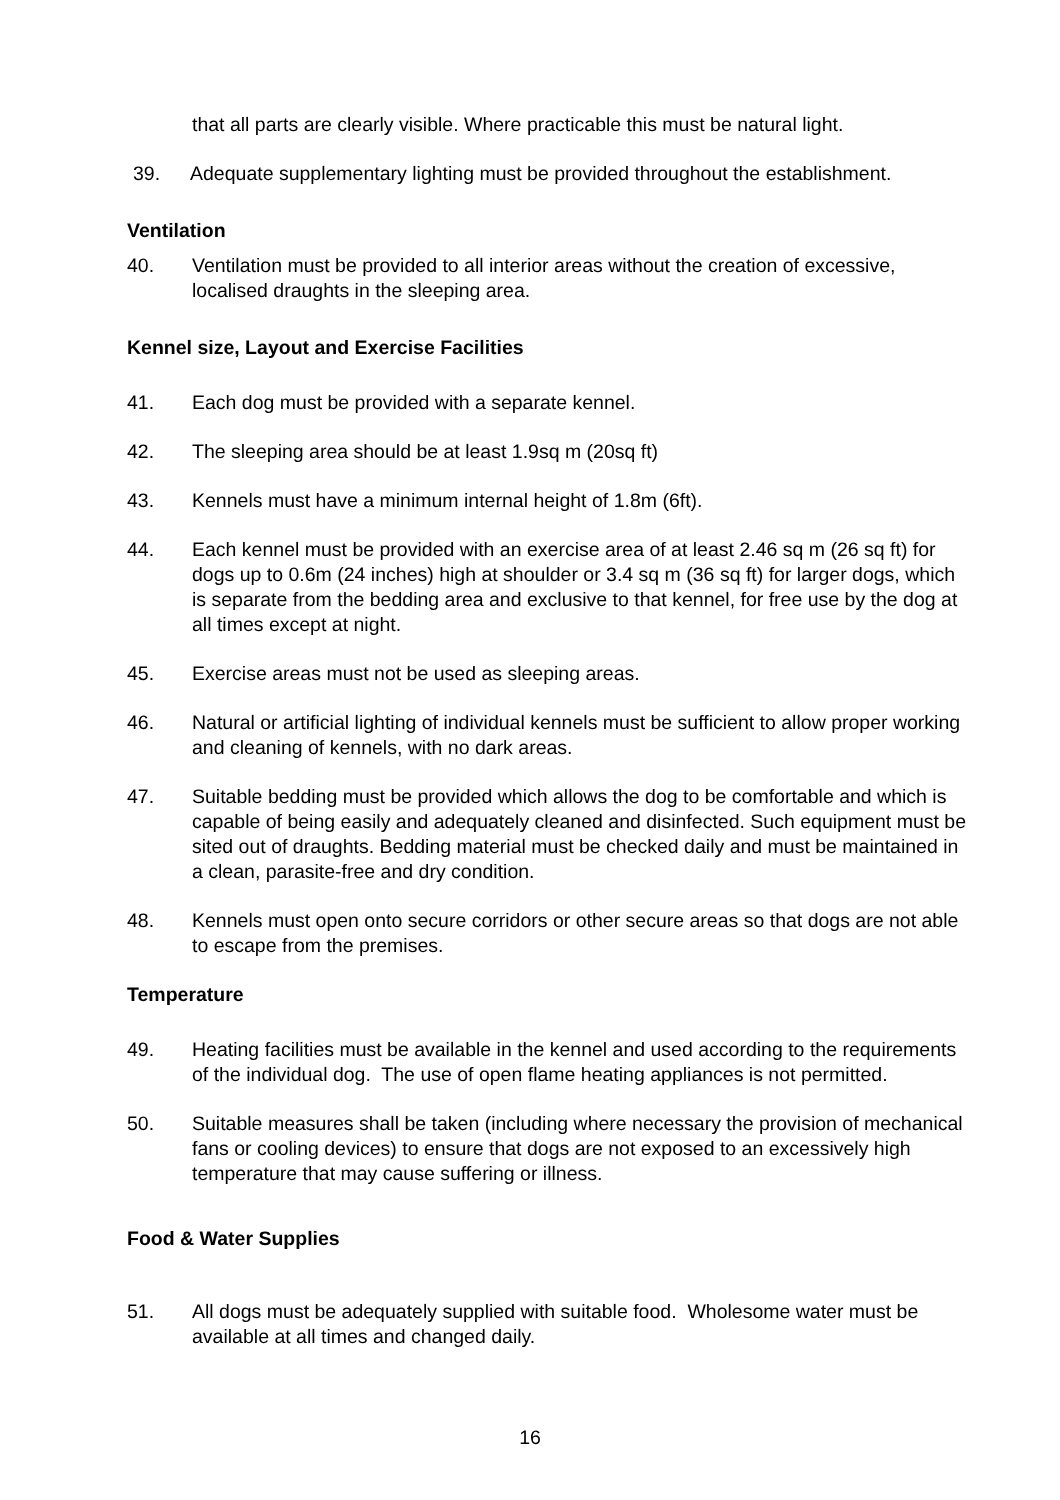that all parts are clearly visible. Where practicable this must be natural light.
39. Adequate supplementary lighting must be provided throughout the establishment.
Ventilation
40. Ventilation must be provided to all interior areas without the creation of excessive, localised draughts in the sleeping area.
Kennel size, Layout and Exercise Facilities
41. Each dog must be provided with a separate kennel.
42. The sleeping area should be at least 1.9sq m (20sq ft)
43. Kennels must have a minimum internal height of 1.8m (6ft).
44. Each kennel must be provided with an exercise area of at least 2.46 sq m (26 sq ft) for dogs up to 0.6m (24 inches) high at shoulder or 3.4 sq m (36 sq ft) for larger dogs, which is separate from the bedding area and exclusive to that kennel, for free use by the dog at all times except at night.
45. Exercise areas must not be used as sleeping areas.
46. Natural or artificial lighting of individual kennels must be sufficient to allow proper working and cleaning of kennels, with no dark areas.
47. Suitable bedding must be provided which allows the dog to be comfortable and which is capable of being easily and adequately cleaned and disinfected. Such equipment must be sited out of draughts. Bedding material must be checked daily and must be maintained in a clean, parasite-free and dry condition.
48. Kennels must open onto secure corridors or other secure areas so that dogs are not able to escape from the premises.
Temperature
49. Heating facilities must be available in the kennel and used according to the requirements of the individual dog. The use of open flame heating appliances is not permitted.
50. Suitable measures shall be taken (including where necessary the provision of mechanical fans or cooling devices) to ensure that dogs are not exposed to an excessively high temperature that may cause suffering or illness.
Food & Water Supplies
51. All dogs must be adequately supplied with suitable food. Wholesome water must be available at all times and changed daily.
16